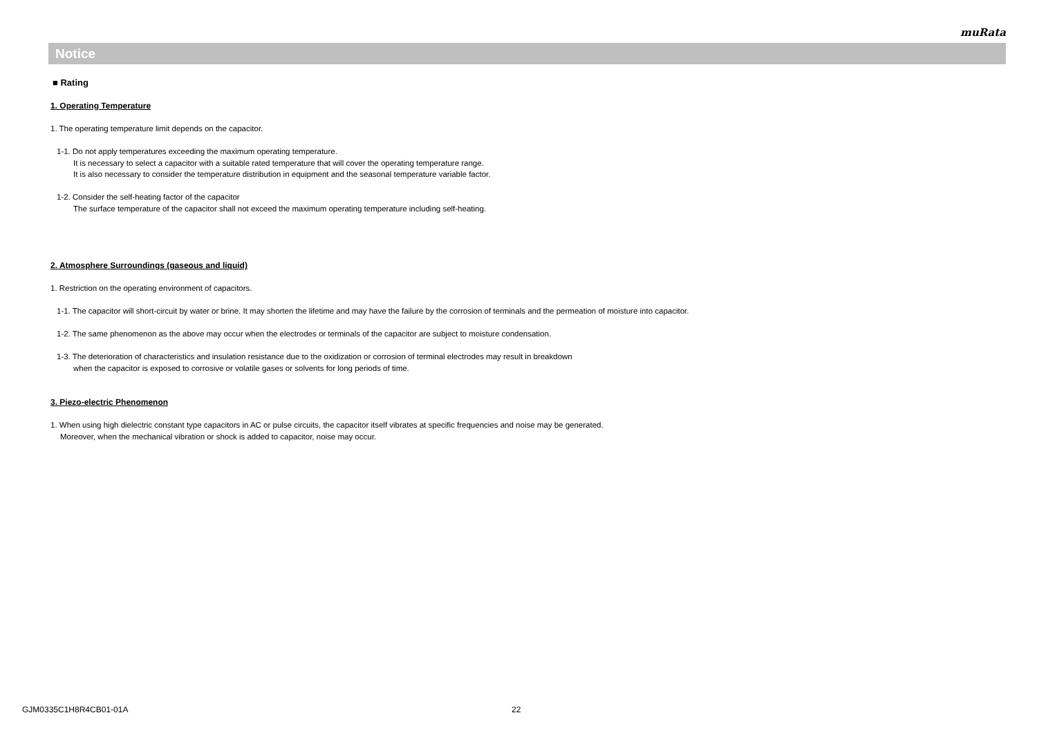muRata
Notice
■ Rating
1. Operating Temperature
1. The operating temperature limit depends on the capacitor.
1-1. Do not apply temperatures exceeding the maximum operating temperature.
It is necessary to select a capacitor with a suitable rated temperature that will cover the operating temperature range.
It is also necessary to consider the temperature distribution in equipment and the seasonal temperature variable factor.
1-2. Consider the self-heating factor of the capacitor
The surface temperature of the capacitor shall not exceed the maximum operating temperature including self-heating.
2. Atmosphere Surroundings (gaseous and liquid)
1. Restriction on the operating environment of capacitors.
1-1. The capacitor will short-circuit by water or brine. It may shorten the lifetime and may have the failure by the corrosion of terminals and the permeation of moisture into capacitor.
1-2. The same phenomenon as the above may occur when the electrodes or terminals of the capacitor are subject to moisture condensation.
1-3. The deterioration of characteristics and insulation resistance due to the oxidization or corrosion of terminal electrodes may result in breakdown
when the capacitor is exposed to corrosive or volatile gases or solvents for long periods of time.
3. Piezo-electric Phenomenon
1. When using high dielectric constant type capacitors in AC or pulse circuits, the capacitor itself vibrates at specific frequencies and noise may be generated.
Moreover, when the mechanical vibration or shock is added to capacitor, noise may occur.
GJM0335C1H8R4CB01-01A 22